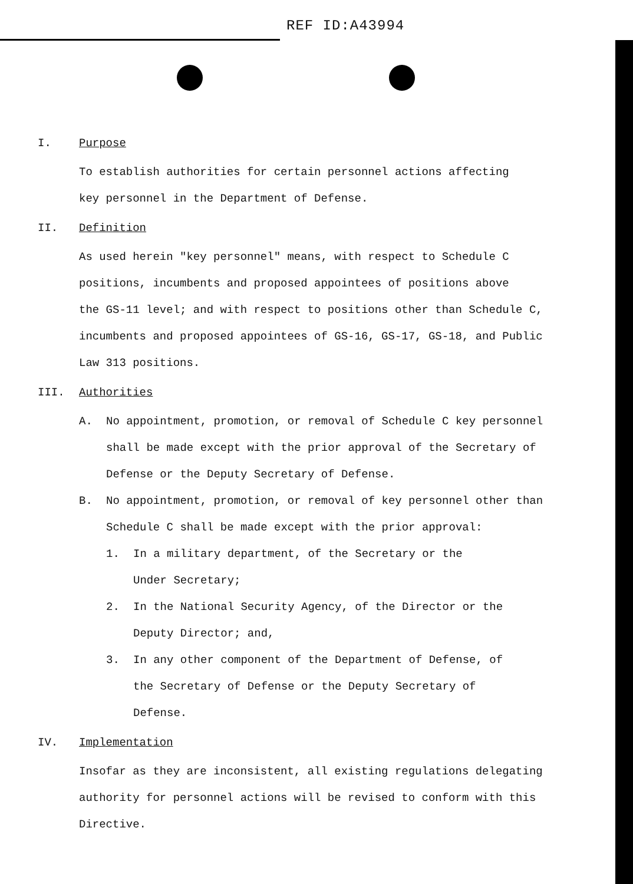REF ID:A43994
I. Purpose
To establish authorities for certain personnel actions affecting
key personnel in the Department of Defense.
II. Definition
As used herein "key personnel" means, with respect to Schedule C
positions, incumbents and proposed appointees of positions above
the GS-11 level; and with respect to positions other than Schedule C,
incumbents and proposed appointees of GS-16, GS-17, GS-18, and Public
Law 313 positions.
III. Authorities
A. No appointment, promotion, or removal of Schedule C key personnel shall be made except with the prior approval of the Secretary of Defense or the Deputy Secretary of Defense.
B. No appointment, promotion, or removal of key personnel other than Schedule C shall be made except with the prior approval:
1. In a military department, of the Secretary or the
Under Secretary;
2. In the National Security Agency, of the Director or the
Deputy Director; and,
3. In any other component of the Department of Defense, of
the Secretary of Defense or the Deputy Secretary of Defense.
IV. Implementation
Insofar as they are inconsistent, all existing regulations delegating
authority for personnel actions will be revised to conform with this
Directive.